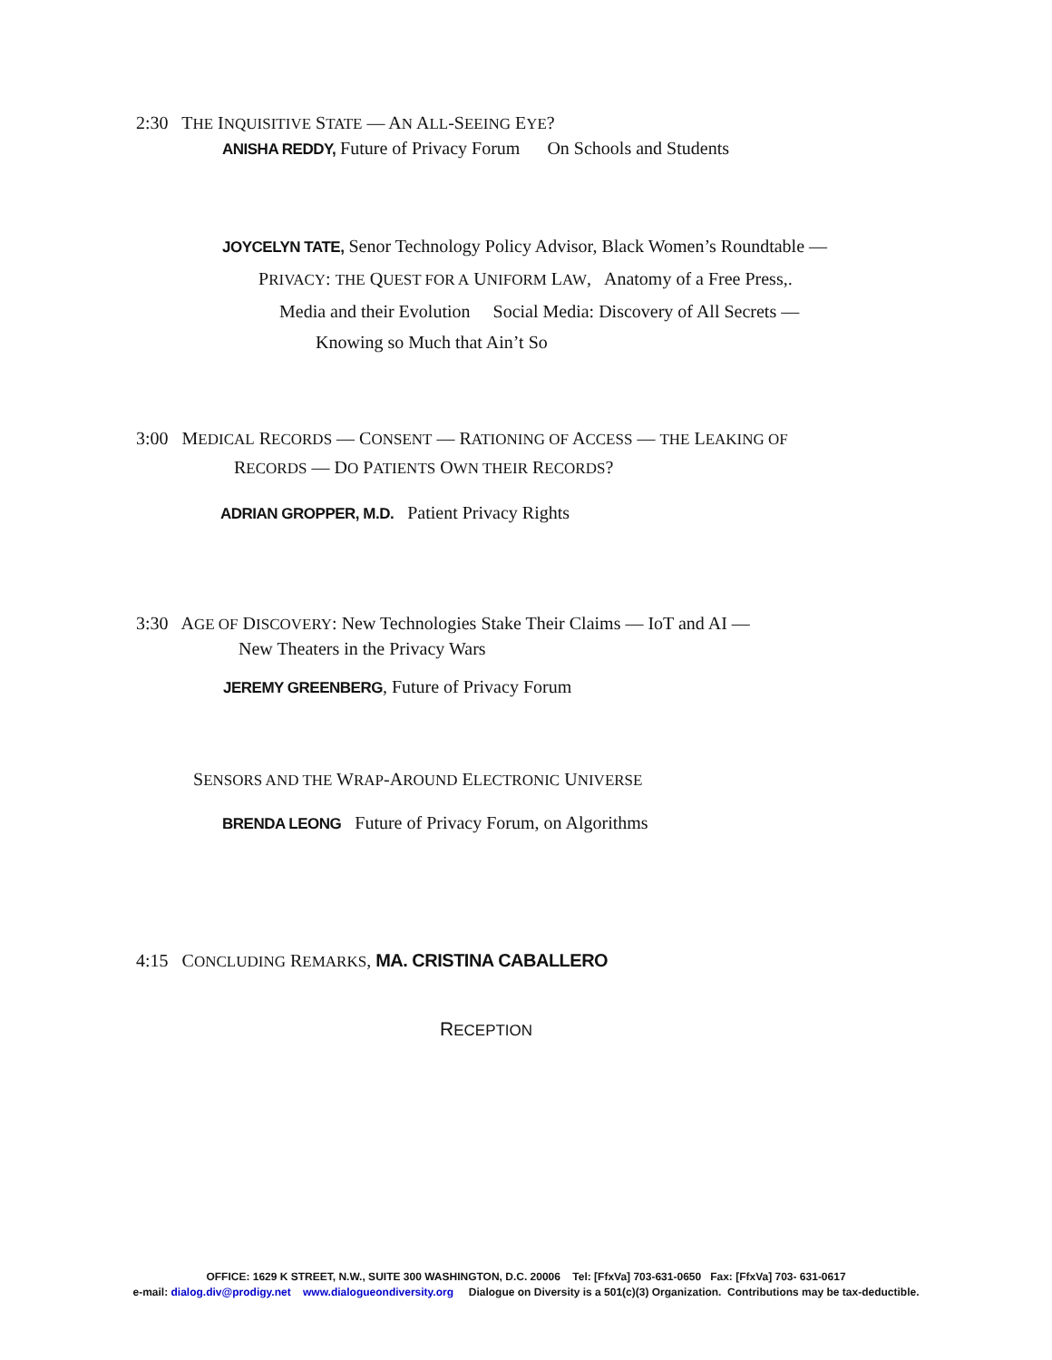2:30 THE INQUISITIVE STATE — AN ALL-SEEING EYE?
ANISHA REDDY, Future of Privacy Forum On Schools and Students
JOYCELYN TATE, Senor Technology Policy Advisor, Black Women’s Roundtable —
PRIVACY: THE QUEST FOR A UNIFORM LAW, Anatomy of a Free Press,.
Media and their Evolution Social Media: Discovery of All Secrets —
Knowing so Much that Ain’t So
3:00 MEDICAL RECORDS — CONSENT — RATIONING OF ACCESS — THE LEAKING OF
RECORDS — DO PATIENTS OWN THEIR RECORDS?
ADRIAN GROPPER, M.D. Patient Privacy Rights
3:30 AGE OF DISCOVERY: New Technologies Stake Their Claims — IoT and AI —
New Theaters in the Privacy Wars
JEREMY GREENBERG, Future of Privacy Forum
SENSORS AND THE WRAP-AROUND ELECTRONIC UNIVERSE
BRENDA LEONG Future of Privacy Forum, on Algorithms
4:15 CONCLUDING REMARKS, MA. CRISTINA CABALLERO
RECEPTION
OFFICE: 1629 K STREET, N.W., SUITE 300 WASHINGTON, D.C. 20006 Tel: [FfxVa] 703-631-0650 Fax: [FfxVa] 703- 631-0617
e-mail: dialog.div@prodigy.net www.dialogueondiversity.org Dialogue on Diversity is a 501(c)(3) Organization. Contributions may be tax-deductible.